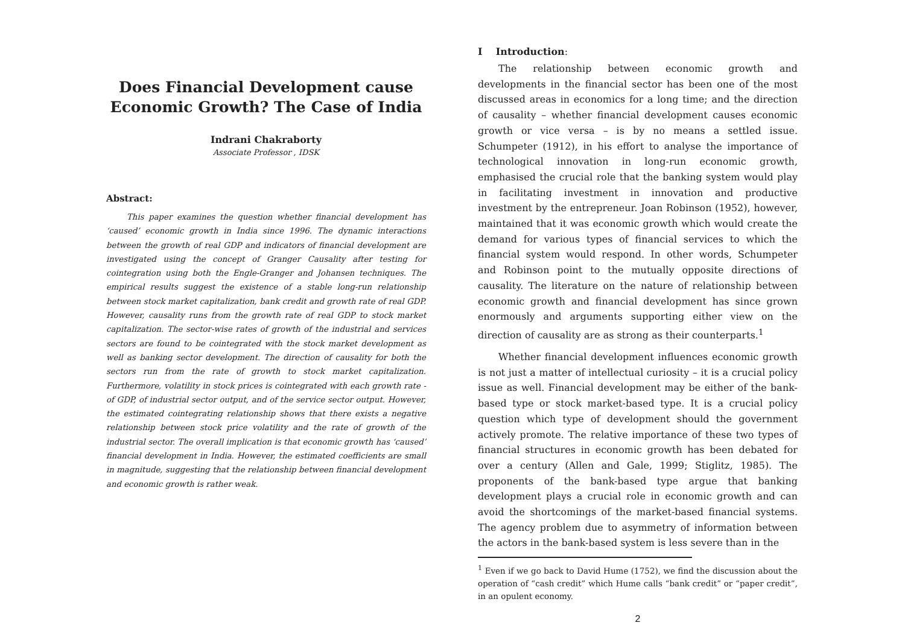Does Financial Development cause Economic Growth? The Case of India
Indrani Chakraborty
Associate Professor , IDSK
Abstract:
This paper examines the question whether financial development has ‘caused’ economic growth in India since 1996. The dynamic interactions between the growth of real GDP and indicators of financial development are investigated using the concept of Granger Causality after testing for cointegration using both the Engle-Granger and Johansen techniques. The empirical results suggest the existence of a stable long-run relationship between stock market capitalization, bank credit and growth rate of real GDP. However, causality runs from the growth rate of real GDP to stock market capitalization. The sector-wise rates of growth of the industrial and services sectors are found to be cointegrated with the stock market development as well as banking sector development. The direction of causality for both the sectors run from the rate of growth to stock market capitalization. Furthermore, volatility in stock prices is cointegrated with each growth rate - of GDP, of industrial sector output, and of the service sector output. However, the estimated cointegrating relationship shows that there exists a negative relationship between stock price volatility and the rate of growth of the industrial sector. The overall implication is that economic growth has ‘caused’ financial development in India. However, the estimated coefficients are small in magnitude, suggesting that the relationship between financial development and economic growth is rather weak.
I Introduction:
The relationship between economic growth and developments in the financial sector has been one of the most discussed areas in economics for a long time; and the direction of causality – whether financial development causes economic growth or vice versa – is by no means a settled issue. Schumpeter (1912), in his effort to analyse the importance of technological innovation in long-run economic growth, emphasised the crucial role that the banking system would play in facilitating investment in innovation and productive investment by the entrepreneur. Joan Robinson (1952), however, maintained that it was economic growth which would create the demand for various types of financial services to which the financial system would respond. In other words, Schumpeter and Robinson point to the mutually opposite directions of causality. The literature on the nature of relationship between economic growth and financial development has since grown enormously and arguments supporting either view on the direction of causality are as strong as their counterparts.<sup>1</sup>
Whether financial development influences economic growth is not just a matter of intellectual curiosity – it is a crucial policy issue as well. Financial development may be either of the bank-based type or stock market-based type. It is a crucial policy question which type of development should the government actively promote. The relative importance of these two types of financial structures in economic growth has been debated for over a century (Allen and Gale, 1999; Stiglitz, 1985). The proponents of the bank-based type argue that banking development plays a crucial role in economic growth and can avoid the shortcomings of the market-based financial systems. The agency problem due to asymmetry of information between the actors in the bank-based system is less severe than in the
<sup>1</sup> Even if we go back to David Hume (1752), we find the discussion about the operation of “cash credit” which Hume calls “bank credit” or “paper credit”, in an opulent economy.
2